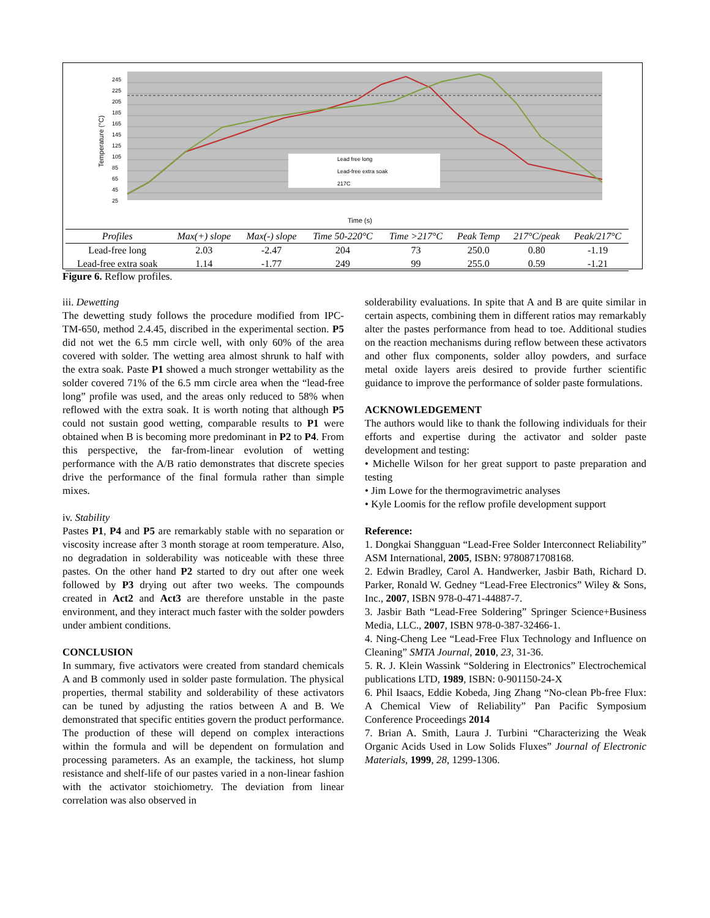Lead free long
Lead-free extra soak
217C
245
225
205
185
165
145
125
105
85
65
45
25
Temperature (°C)
Time (s)
| Profiles | Max(+) slope | Max(-) slope | Time 50-220°C | Time >217°C | Peak Temp | 217°C/peak | Peak/217°C |
| --- | --- | --- | --- | --- | --- | --- | --- |
| Lead-free long | 2.03 | -2.47 | 204 | 73 | 250.0 | 0.80 | -1.19 |
| Lead-free extra soak | 1.14 | -1.77 | 249 | 99 | 255.0 | 0.59 | -1.21 |
Figure 6. Reflow profiles.
iii. Dewetting
The dewetting study follows the procedure modified from IPC-TM-650, method 2.4.45, discribed in the experimental section. P5 did not wet the 6.5 mm circle well, with only 60% of the area covered with solder. The wetting area almost shrunk to half with the extra soak. Paste P1 showed a much stronger wettability as the solder covered 71% of the 6.5 mm circle area when the “lead-free long” profile was used, and the areas only reduced to 58% when reflowed with the extra soak. It is worth noting that although P5 could not sustain good wetting, comparable results to P1 were obtained when B is becoming more predominant in P2 to P4. From this perspective, the far-from-linear evolution of wetting performance with the A/B ratio demonstrates that discrete species drive the performance of the final formula rather than simple mixes.
iv. Stability
Pastes P1, P4 and P5 are remarkably stable with no separation or viscosity increase after 3 month storage at room temperature. Also, no degradation in solderability was noticeable with these three pastes. On the other hand P2 started to dry out after one week followed by P3 drying out after two weeks. The compounds created in Act2 and Act3 are therefore unstable in the paste environment, and they interact much faster with the solder powders under ambient conditions.
CONCLUSION
In summary, five activators were created from standard chemicals A and B commonly used in solder paste formulation. The physical properties, thermal stability and solderability of these activators can be tuned by adjusting the ratios between A and B. We demonstrated that specific entities govern the product performance. The production of these will depend on complex interactions within the formula and will be dependent on formulation and processing parameters. As an example, the tackiness, hot slump resistance and shelf-life of our pastes varied in a non-linear fashion with the activator stoichiometry. The deviation from linear correlation was also observed in
solderability evaluations. In spite that A and B are quite similar in certain aspects, combining them in different ratios may remarkably alter the pastes performance from head to toe. Additional studies on the reaction mechanisms during reflow between these activators and other flux components, solder alloy powders, and surface metal oxide layers areis desired to provide further scientific guidance to improve the performance of solder paste formulations.
ACKNOWLEDGEMENT
The authors would like to thank the following individuals for their efforts and expertise during the activator and solder paste development and testing:
• Michelle Wilson for her great support to paste preparation and testing
• Jim Lowe for the thermogravimetric analyses
• Kyle Loomis for the reflow profile development support
Reference:
1. Dongkai Shangguan “Lead-Free Solder Interconnect Reliability” ASM International, 2005, ISBN: 9780871708168.
2. Edwin Bradley, Carol A. Handwerker, Jasbir Bath, Richard D. Parker, Ronald W. Gedney “Lead-Free Electronics” Wiley & Sons, Inc., 2007, ISBN 978-0-471-44887-7.
3. Jasbir Bath “Lead-Free Soldering” Springer Science+Business Media, LLC., 2007, ISBN 978-0-387-32466-1.
4. Ning-Cheng Lee “Lead-Free Flux Technology and Influence on Cleaning” SMTA Journal, 2010, 23, 31-36.
5. R. J. Klein Wassink “Soldering in Electronics” Electrochemical publications LTD, 1989, ISBN: 0-901150-24-X
6. Phil Isaacs, Eddie Kobeda, Jing Zhang “No-clean Pb-free Flux: A Chemical View of Reliability” Pan Pacific Symposium Conference Proceedings 2014
7. Brian A. Smith, Laura J. Turbini “Characterizing the Weak Organic Acids Used in Low Solids Fluxes” Journal of Electronic Materials, 1999, 28, 1299-1306.